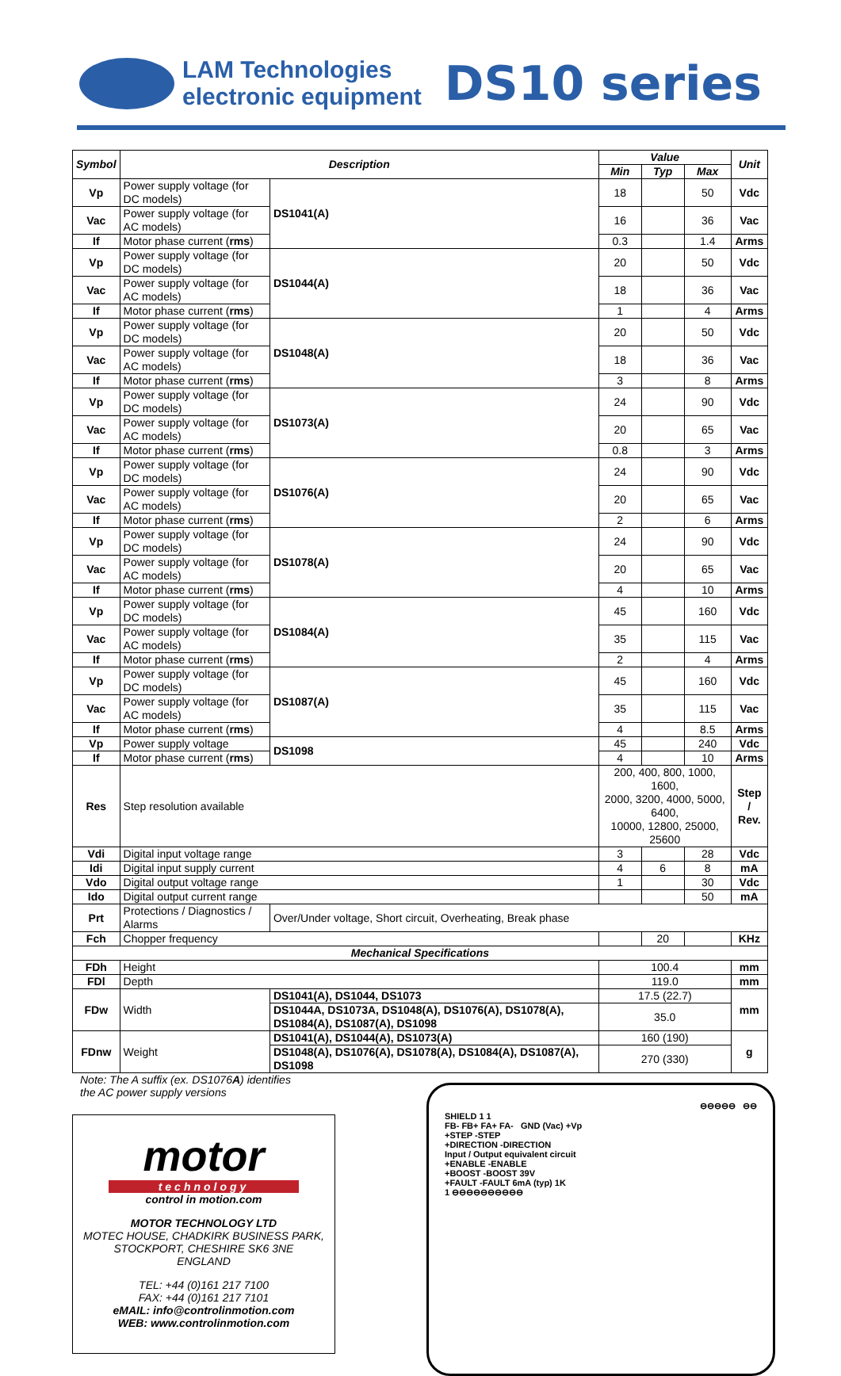LAM Technologies
electronic equipment
DS10 series
| Symbol | Description | | | Value | | | Unit |
| --- | --- | --- | --- | --- | --- | --- | --- |
| | | | | Min | Typ | Max | |
| Vp | Power supply voltage (for DC models) | | DS1041(A) | 18 | | 50 | Vdc |
| Vac | Power supply voltage (for AC models) | | | 16 | | 36 | Vac |
| If | Motor phase current ( rms ) | | | 0.3 | | 1.4 | Arms |
| Vp | Power supply voltage (for DC models) | | DS1044(A) | 20 | | 50 | Vdc |
| Vac | Power supply voltage (for AC models) | | | 18 | | 36 | Vac |
| If | Motor phase current ( rms ) | | | 1 | | 4 | Arms |
| Vp | Power supply voltage (for DC models) | | DS1048(A) | 20 | | 50 | Vdc |
| Vac | Power supply voltage (for AC models) | | | 18 | | 36 | Vac |
| If | Motor phase current ( rms ) | | | 3 | | 8 | Arms |
| Vp | Power supply voltage (for DC models) | | DS1073(A) | 24 | | 90 | Vdc |
| Vac | Power supply voltage (for AC models) | | | 20 | | 65 | Vac |
| If | Motor phase current ( rms ) | | | 0.8 | | 3 | Arms |
| Vp | Power supply voltage (for DC models) | | DS1076(A) | 24 | | 90 | Vdc |
| Vac | Power supply voltage (for AC models) | | | 20 | | 65 | Vac |
| If | Motor phase current ( rms ) | | | 2 | | 6 | Arms |
| Vp | Power supply voltage (for DC models) | | DS1078(A) | 24 | | 90 | Vdc |
| Vac | Power supply voltage (for AC models) | | | 20 | | 65 | Vac |
| If | Motor phase current ( rms ) | | | 4 | | 10 | Arms |
| Vp | Power supply voltage (for DC models) | | DS1084(A) | 45 | | 160 | Vdc |
| Vac | Power supply voltage (for AC models) | | | 35 | | 115 | Vac |
| If | Motor phase current ( rms ) | | | 2 | | 4 | Arms |
| Vp | Power supply voltage (for DC models) | | DS1087(A) | 45 | | 160 | Vdc |
| Vac | Power supply voltage (for AC models) | | | 35 | | 115 | Vac |
| If | Motor phase current ( rms ) | | | 4 | | 8.5 | Arms |
| Vp | Power supply voltage | | DS1098 | 45 | | 240 | Vdc |
| If | Motor phase current ( rms ) | | | 4 | | 10 | Arms |
| Res | Step resolution available | | | 200, 400, 800, 1000, 1600, 2000, 3200, 4000, 5000, 6400, 10000, 12800, 25000, 25600 | | | Step / Rev. |
| Vdi | Digital input voltage range | | | 3 | | 28 | Vdc |
| Idi | Digital input supply current | | | 4 | 6 | 8 | mA |
| Vdo | Digital output voltage range | | | 1 | | 30 | Vdc |
| Ido | Digital output current range | | | | | 50 | mA |
| Prt | Protections / Diagnostics / Alarms | | Over/Under voltage, Short circuit, Overheating, Break phase | | | | |
| Fch | Chopper frequency | | | | 20 | | KHz |
| Mechanical Specifications | | | | | | | |
| FDh | Height | | | 100.4 | | | mm |
| FDl | Depth | | | 119.0 | | | mm |
| FDw | Width | DS1041(A), DS1044, DS1073 | | 17.5 (22.7) | | | mm |
| | | DS1044A, DS1073A, DS1048(A), DS1076(A), DS1078(A), DS1084(A), DS1087(A), DS1098 | | 35.0 | | | |
| FDnw | Weight | DS1041(A), DS1044(A), DS1073(A) | | 160 (190) | | | g |
| | | DS1048(A), DS1076(A), DS1078(A), DS1084(A), DS1087(A), DS1098 | | 270 (330) | | | |
Note: The A suffix (ex. DS1076A) identifies
the AC power supply versions
motor
technology
control in motion.com
MOTOR TECHNOLOGY LTD
MOTEC HOUSE, CHADKIRK BUSINESS PARK,
STOCKPORT, CHESHIRE SK6 3NE
ENGLAND
TEL: +44 (0)161 217 7100
FAX: +44 (0)161 217 7101
eMAIL: info@controlinmotion.com
WEB: www.controlinmotion.com
⊖⊖⊖⊖⊖ ⊖⊖
SHIELD 1 1
FB- FB+ FA+ FA- GND (Vac) +Vp
+STEP -STEP
+DIRECTION -DIRECTION
Input / Output equivalent circuit
+ENABLE -ENABLE
+BOOST -BOOST 39V
+FAULT -FAULT 6mA (typ) 1K
1 ⊖⊖⊖⊖⊖⊖⊖⊖⊖⊖